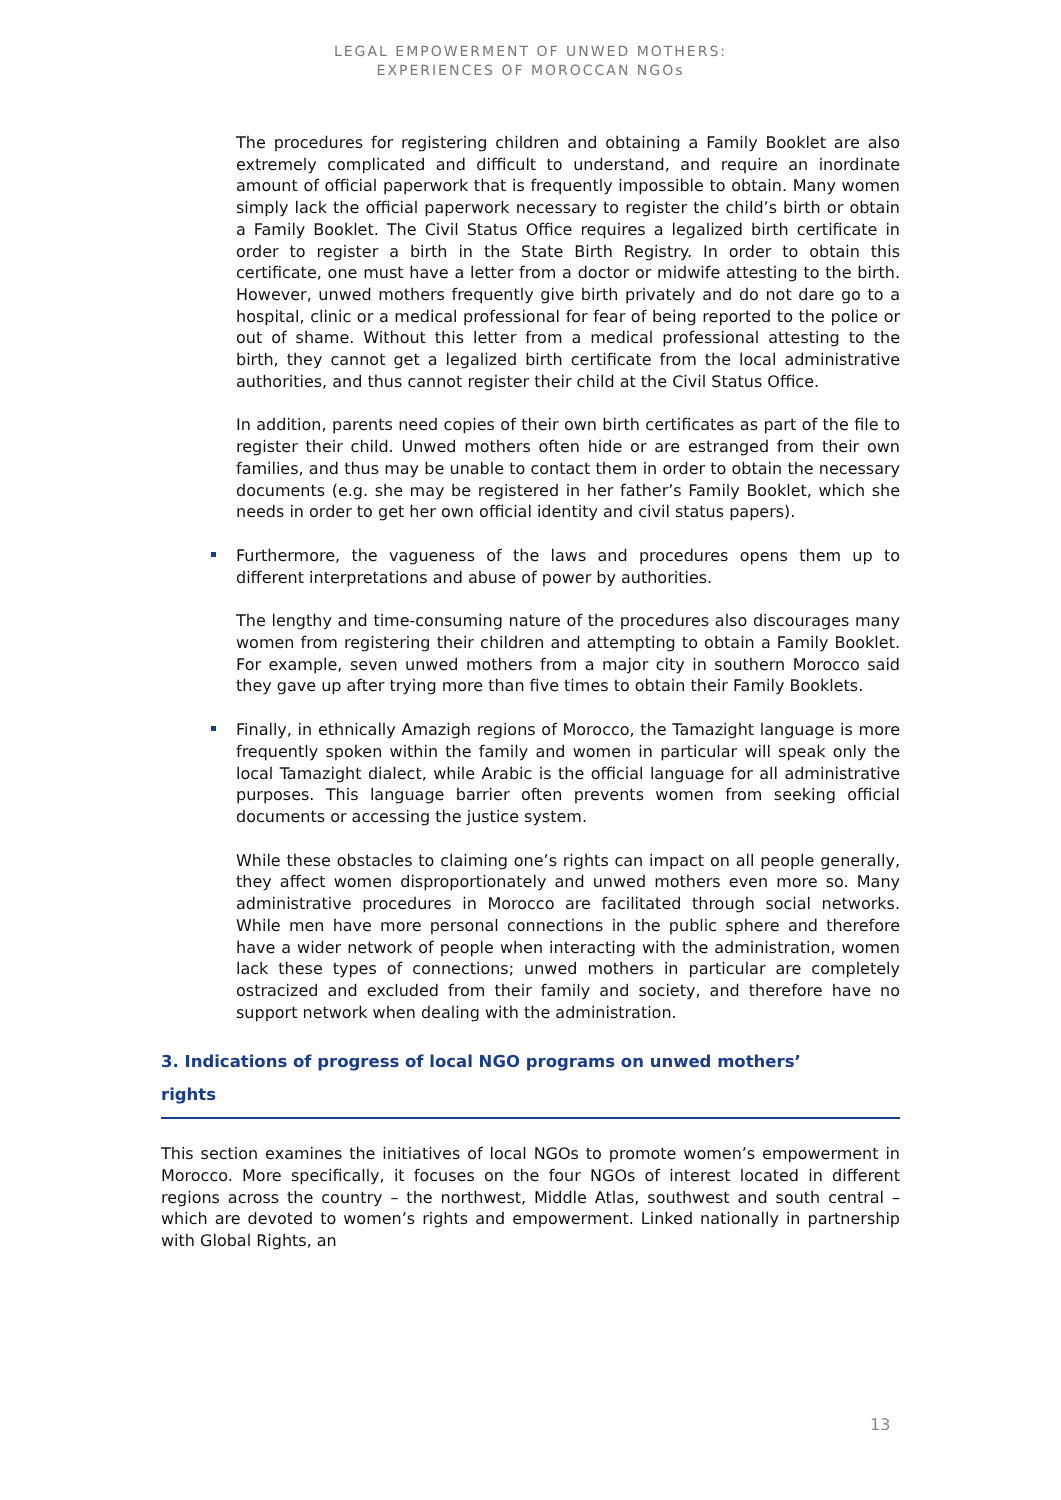LEGAL EMPOWERMENT OF UNWED MOTHERS:
EXPERIENCES OF MOROCCAN NGOs
The procedures for registering children and obtaining a Family Booklet are also extremely complicated and difficult to understand, and require an inordinate amount of official paperwork that is frequently impossible to obtain. Many women simply lack the official paperwork necessary to register the child’s birth or obtain a Family Booklet. The Civil Status Office requires a legalized birth certificate in order to register a birth in the State Birth Registry. In order to obtain this certificate, one must have a letter from a doctor or midwife attesting to the birth. However, unwed mothers frequently give birth privately and do not dare go to a hospital, clinic or a medical professional for fear of being reported to the police or out of shame. Without this letter from a medical professional attesting to the birth, they cannot get a legalized birth certificate from the local administrative authorities, and thus cannot register their child at the Civil Status Office.
In addition, parents need copies of their own birth certificates as part of the file to register their child. Unwed mothers often hide or are estranged from their own families, and thus may be unable to contact them in order to obtain the necessary documents (e.g. she may be registered in her father’s Family Booklet, which she needs in order to get her own official identity and civil status papers).
Furthermore, the vagueness of the laws and procedures opens them up to different interpretations and abuse of power by authorities.
The lengthy and time-consuming nature of the procedures also discourages many women from registering their children and attempting to obtain a Family Booklet. For example, seven unwed mothers from a major city in southern Morocco said they gave up after trying more than five times to obtain their Family Booklets.
Finally, in ethnically Amazigh regions of Morocco, the Tamazight language is more frequently spoken within the family and women in particular will speak only the local Tamazight dialect, while Arabic is the official language for all administrative purposes. This language barrier often prevents women from seeking official documents or accessing the justice system.
While these obstacles to claiming one’s rights can impact on all people generally, they affect women disproportionately and unwed mothers even more so. Many administrative procedures in Morocco are facilitated through social networks. While men have more personal connections in the public sphere and therefore have a wider network of people when interacting with the administration, women lack these types of connections; unwed mothers in particular are completely ostracized and excluded from their family and society, and therefore have no support network when dealing with the administration.
3. Indications of progress of local NGO programs on unwed mothers’
rights
This section examines the initiatives of local NGOs to promote women’s empowerment in Morocco. More specifically, it focuses on the four NGOs of interest located in different regions across the country – the northwest, Middle Atlas, southwest and south central – which are devoted to women’s rights and empowerment. Linked nationally in partnership with Global Rights, an
13